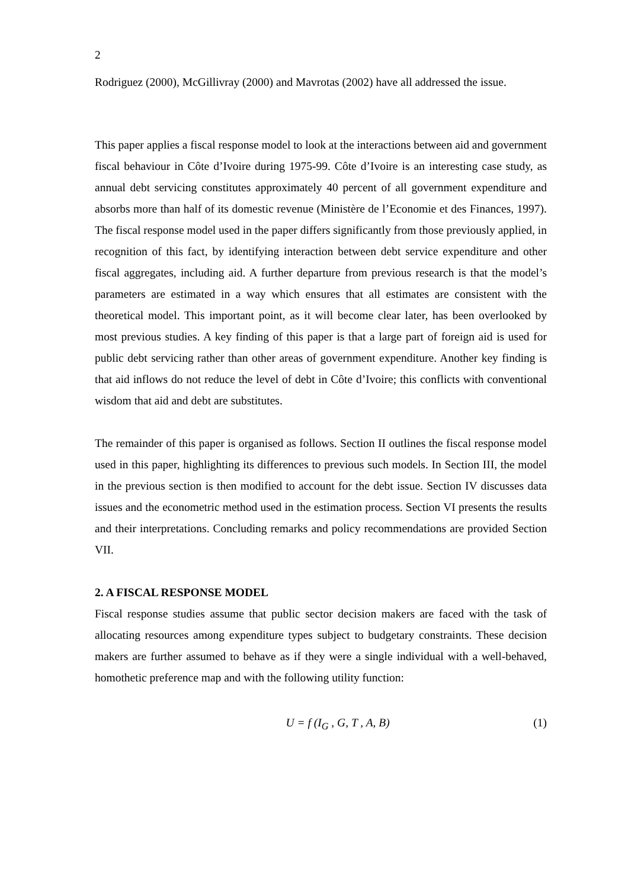2
Rodriguez (2000), McGillivray (2000) and Mavrotas (2002) have all addressed the issue.
This paper applies a fiscal response model to look at the interactions between aid and government fiscal behaviour in Côte d’Ivoire during 1975-99. Côte d’Ivoire is an interesting case study, as annual debt servicing constitutes approximately 40 percent of all government expenditure and absorbs more than half of its domestic revenue (Ministère de l’Economie et des Finances, 1997). The fiscal response model used in the paper differs significantly from those previously applied, in recognition of this fact, by identifying interaction between debt service expenditure and other fiscal aggregates, including aid. A further departure from previous research is that the model’s parameters are estimated in a way which ensures that all estimates are consistent with the theoretical model. This important point, as it will become clear later, has been overlooked by most previous studies. A key finding of this paper is that a large part of foreign aid is used for public debt servicing rather than other areas of government expenditure. Another key finding is that aid inflows do not reduce the level of debt in Côte d’Ivoire; this conflicts with conventional wisdom that aid and debt are substitutes.
The remainder of this paper is organised as follows. Section II outlines the fiscal response model used in this paper, highlighting its differences to previous such models. In Section III, the model in the previous section is then modified to account for the debt issue. Section IV discusses data issues and the econometric method used in the estimation process. Section VI presents the results and their interpretations. Concluding remarks and policy recommendations are provided Section VII.
2. A FISCAL RESPONSE MODEL
Fiscal response studies assume that public sector decision makers are faced with the task of allocating resources among expenditure types subject to budgetary constraints. These decision makers are further assumed to behave as if they were a single individual with a well-behaved, homothetic preference map and with the following utility function:
U = f (I<sub>G</sub> , G, T , A, B) (1)